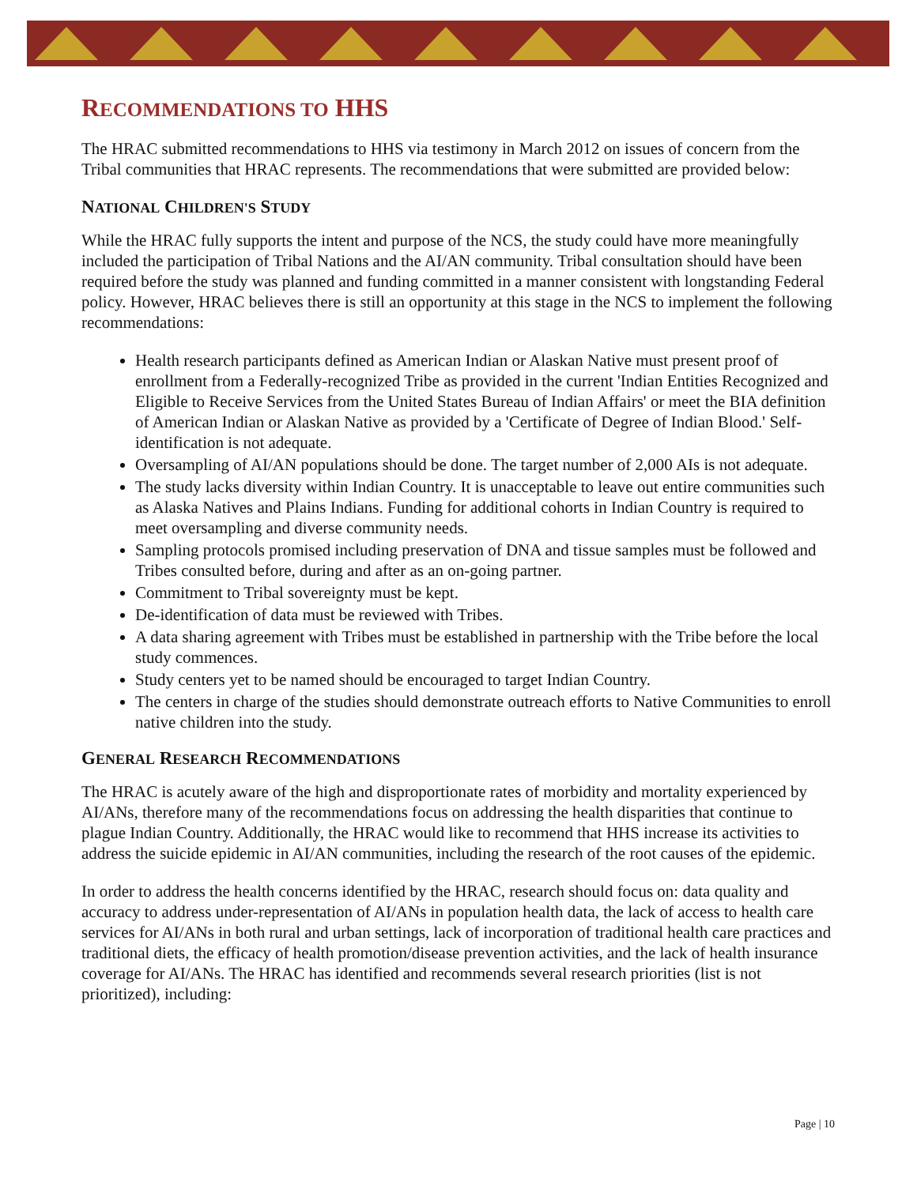RECOMMENDATIONS TO HHS
The HRAC submitted recommendations to HHS via testimony in March 2012 on issues of concern from the Tribal communities that HRAC represents. The recommendations that were submitted are provided below:
NATIONAL CHILDREN'S STUDY
While the HRAC fully supports the intent and purpose of the NCS, the study could have more meaningfully included the participation of Tribal Nations and the AI/AN community. Tribal consultation should have been required before the study was planned and funding committed in a manner consistent with longstanding Federal policy. However, HRAC believes there is still an opportunity at this stage in the NCS to implement the following recommendations:
Health research participants defined as American Indian or Alaskan Native must present proof of enrollment from a Federally-recognized Tribe as provided in the current 'Indian Entities Recognized and Eligible to Receive Services from the United States Bureau of Indian Affairs' or meet the BIA definition of American Indian or Alaskan Native as provided by a 'Certificate of Degree of Indian Blood.' Self-identification is not adequate.
Oversampling of AI/AN populations should be done. The target number of 2,000 AIs is not adequate.
The study lacks diversity within Indian Country. It is unacceptable to leave out entire communities such as Alaska Natives and Plains Indians. Funding for additional cohorts in Indian Country is required to meet oversampling and diverse community needs.
Sampling protocols promised including preservation of DNA and tissue samples must be followed and Tribes consulted before, during and after as an on-going partner.
Commitment to Tribal sovereignty must be kept.
De-identification of data must be reviewed with Tribes.
A data sharing agreement with Tribes must be established in partnership with the Tribe before the local study commences.
Study centers yet to be named should be encouraged to target Indian Country.
The centers in charge of the studies should demonstrate outreach efforts to Native Communities to enroll native children into the study.
GENERAL RESEARCH RECOMMENDATIONS
The HRAC is acutely aware of the high and disproportionate rates of morbidity and mortality experienced by AI/ANs, therefore many of the recommendations focus on addressing the health disparities that continue to plague Indian Country. Additionally, the HRAC would like to recommend that HHS increase its activities to address the suicide epidemic in AI/AN communities, including the research of the root causes of the epidemic.
In order to address the health concerns identified by the HRAC, research should focus on: data quality and accuracy to address under-representation of AI/ANs in population health data, the lack of access to health care services for AI/ANs in both rural and urban settings, lack of incorporation of traditional health care practices and traditional diets, the efficacy of health promotion/disease prevention activities, and the lack of health insurance coverage for AI/ANs. The HRAC has identified and recommends several research priorities (list is not prioritized), including:
Page | 10